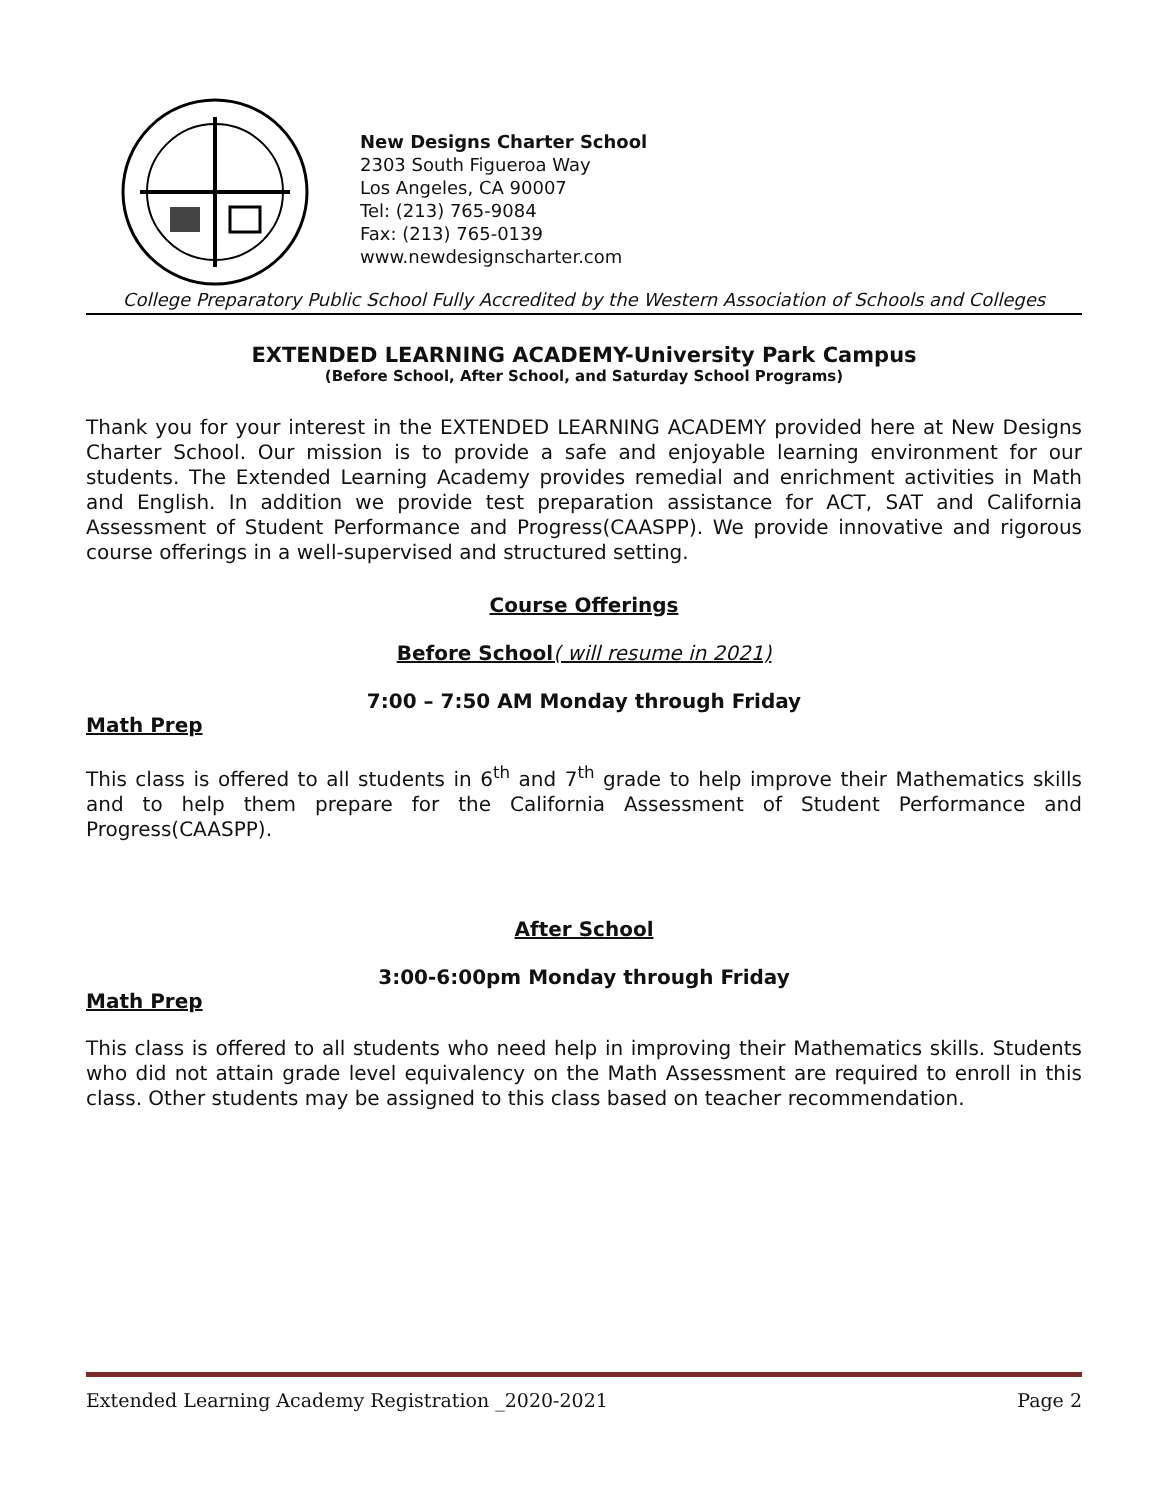New Designs Charter School
2303 South Figueroa Way
Los Angeles, CA 90007
Tel: (213) 765-9084
Fax: (213) 765-0139
www.newdesignscharter.com
College Preparatory Public School Fully Accredited by the Western Association of Schools and Colleges
EXTENDED LEARNING ACADEMY-University Park Campus
(Before School, After School, and Saturday School Programs)
Thank you for your interest in the EXTENDED LEARNING ACADEMY provided here at New Designs Charter School. Our mission is to provide a safe and enjoyable learning environment for our students. The Extended Learning Academy provides remedial and enrichment activities in Math and English. In addition we provide test preparation assistance for ACT, SAT and California Assessment of Student Performance and Progress(CAASPP). We provide innovative and rigorous course offerings in a well-supervised and structured setting.
Course Offerings
Before School( will resume in 2021)
7:00 – 7:50 AM Monday through Friday
Math Prep
This class is offered to all students in 6<sup>th</sup> and 7<sup>th</sup> grade to help improve their Mathematics skills and to help them prepare for the California Assessment of Student Performance and Progress(CAASPP).
After School
3:00-6:00pm Monday through Friday
Math Prep
This class is offered to all students who need help in improving their Mathematics skills. Students who did not attain grade level equivalency on the Math Assessment are required to enroll in this class. Other students may be assigned to this class based on teacher recommendation.
Extended Learning Academy Registration _2020-2021 Page 2